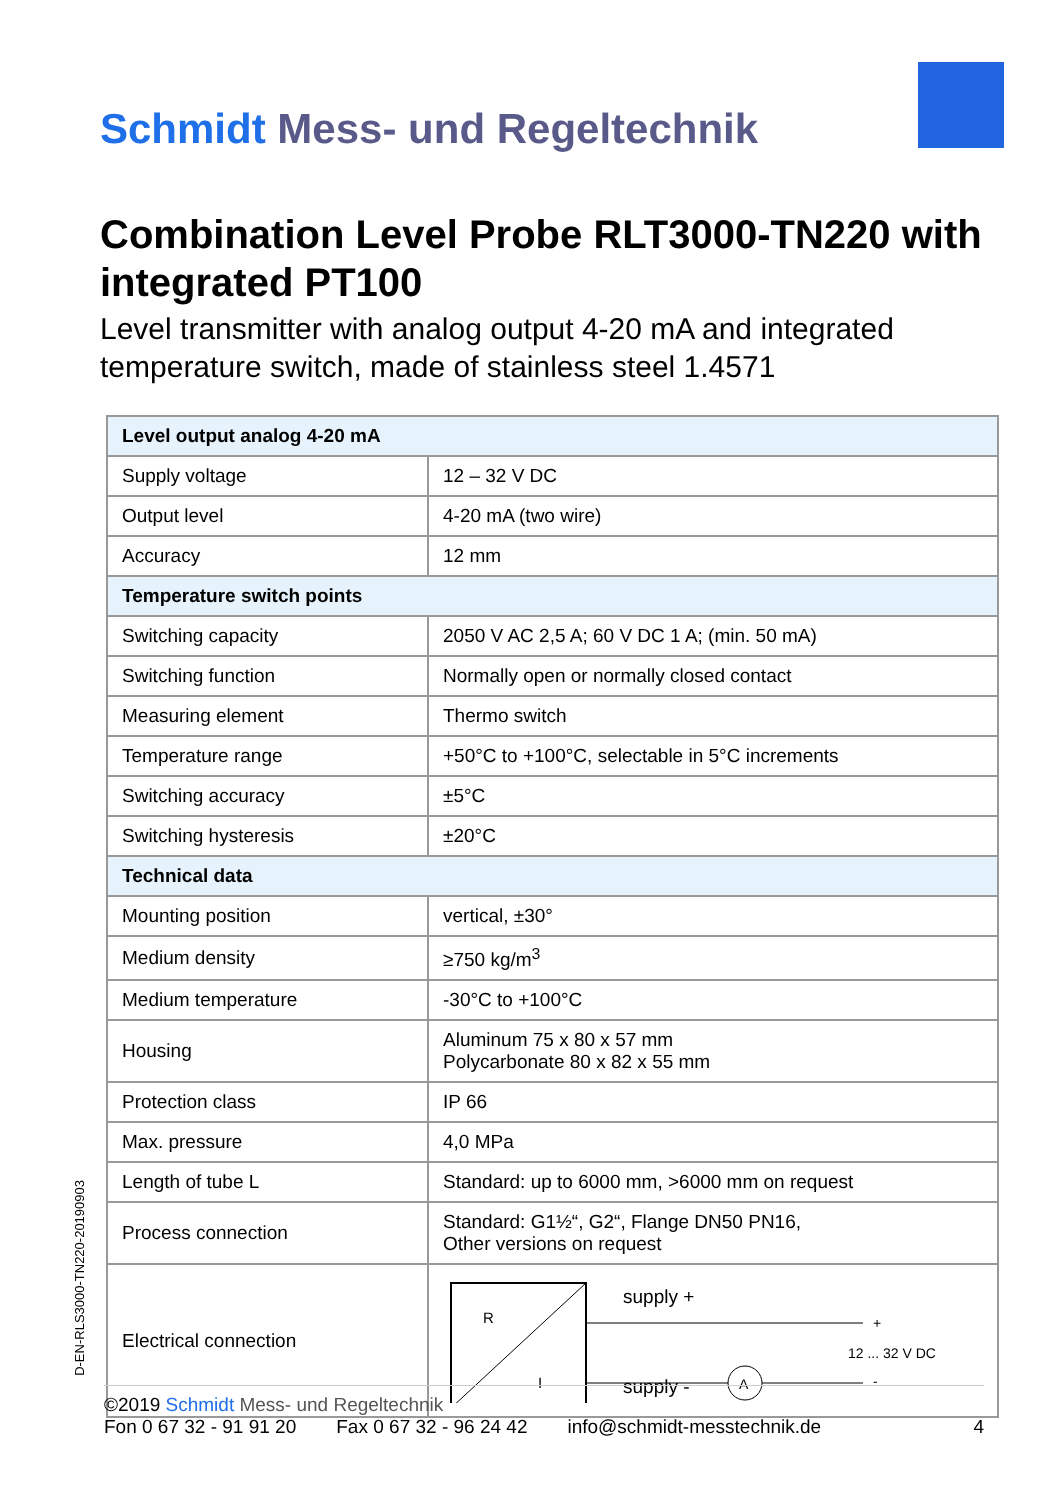Schmidt Mess- und Regeltechnik
Combination Level Probe RLT3000-TN220 with integrated PT100
Level transmitter with analog output 4-20 mA and integrated temperature switch, made of stainless steel 1.4571
| Level output analog 4-20 mA | |
| --- | --- |
| Supply voltage | 12 – 32 V DC |
| Output level | 4-20 mA (two wire) |
| Accuracy | 12 mm |
| Temperature switch points | |
| Switching capacity | 2050 V AC 2,5 A; 60 V DC 1 A; (min. 50 mA) |
| Switching function | Normally open or normally closed contact |
| Measuring element | Thermo switch |
| Temperature range | +50°C to +100°C, selectable in 5°C increments |
| Switching accuracy | ±5°C |
| Switching hysteresis | ±20°C |
| Technical data | |
| Mounting position | vertical, ±30° |
| Medium density | ≥750 kg/m<sup>3</sup> |
| Medium temperature | -30°C to +100°C |
| Housing | Aluminum 75 x 80 x 57 mm Polycarbonate 80 x 82 x 55 mm |
| Protection class | IP 66 |
| Max. pressure | 4,0 MPa |
| Length of tube L | Standard: up to 6000 mm, >6000 mm on request |
| Process connection | Standard: G1½“, G2“, Flange DN50 PN16, Other versions on request |
| Electrical connection | R I supply + supply - A + - 12 ... 32 V DC |
D-EN-RLS3000-TN220-20190903
©2019 Schmidt Mess- und Regeltechnik
Fon 0 67 32 - 91 91 20 Fax 0 67 32 - 96 24 42 info@schmidt-messtechnik.de 4